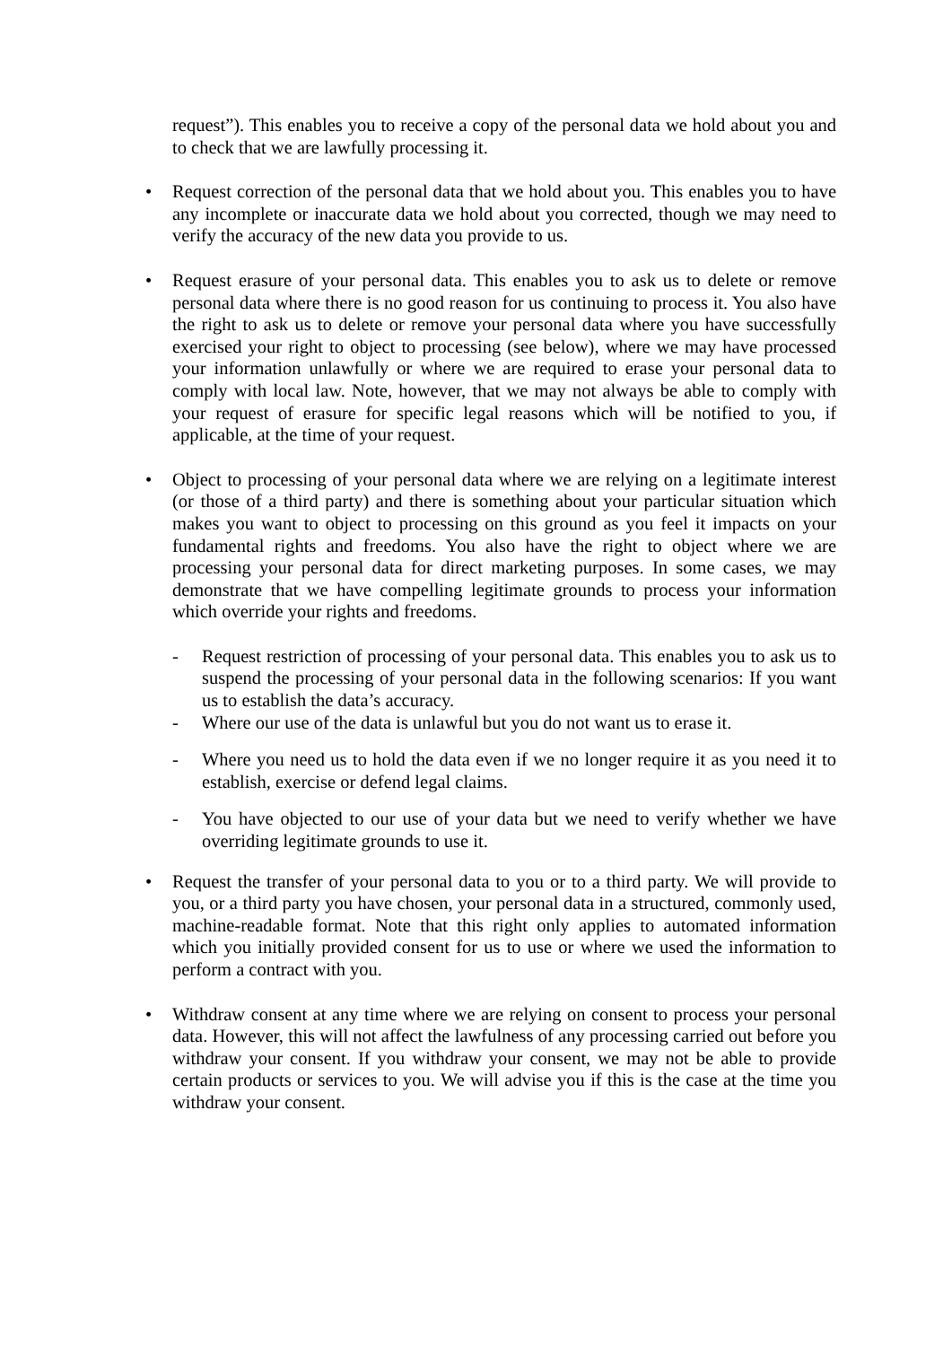request”). This enables you to receive a copy of the personal data we hold about you and to check that we are lawfully processing it.
• Request correction of the personal data that we hold about you. This enables you to have any incomplete or inaccurate data we hold about you corrected, though we may need to verify the accuracy of the new data you provide to us.
• Request erasure of your personal data. This enables you to ask us to delete or remove personal data where there is no good reason for us continuing to process it. You also have the right to ask us to delete or remove your personal data where you have successfully exercised your right to object to processing (see below), where we may have processed your information unlawfully or where we are required to erase your personal data to comply with local law. Note, however, that we may not always be able to comply with your request of erasure for specific legal reasons which will be notified to you, if applicable, at the time of your request.
• Object to processing of your personal data where we are relying on a legitimate interest (or those of a third party) and there is something about your particular situation which makes you want to object to processing on this ground as you feel it impacts on your fundamental rights and freedoms. You also have the right to object where we are processing your personal data for direct marketing purposes. In some cases, we may demonstrate that we have compelling legitimate grounds to process your information which override your rights and freedoms.
- Request restriction of processing of your personal data. This enables you to ask us to suspend the processing of your personal data in the following scenarios: If you want us to establish the data’s accuracy.
- Where our use of the data is unlawful but you do not want us to erase it.
- Where you need us to hold the data even if we no longer require it as you need it to establish, exercise or defend legal claims.
- You have objected to our use of your data but we need to verify whether we have overriding legitimate grounds to use it.
• Request the transfer of your personal data to you or to a third party. We will provide to you, or a third party you have chosen, your personal data in a structured, commonly used, machine-readable format. Note that this right only applies to automated information which you initially provided consent for us to use or where we used the information to perform a contract with you.
• Withdraw consent at any time where we are relying on consent to process your personal data. However, this will not affect the lawfulness of any processing carried out before you withdraw your consent. If you withdraw your consent, we may not be able to provide certain products or services to you. We will advise you if this is the case at the time you withdraw your consent.